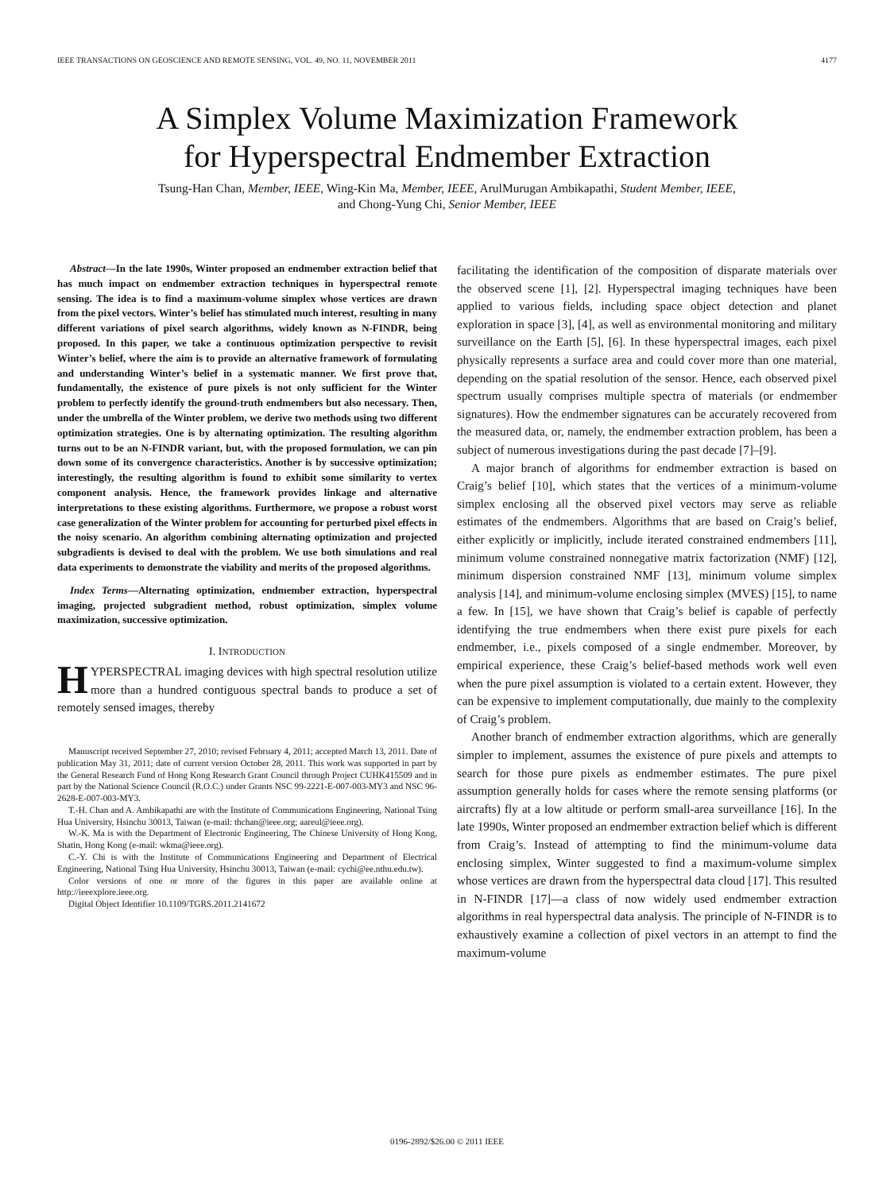IEEE TRANSACTIONS ON GEOSCIENCE AND REMOTE SENSING, VOL. 49, NO. 11, NOVEMBER 2011 4177
A Simplex Volume Maximization Framework
for Hyperspectral Endmember Extraction
Tsung-Han Chan, Member, IEEE, Wing-Kin Ma, Member, IEEE, ArulMurugan Ambikapathi, Student Member, IEEE,
and Chong-Yung Chi, Senior Member, IEEE
Abstract—In the late 1990s, Winter proposed an endmember extraction belief that has much impact on endmember extraction techniques in hyperspectral remote sensing. The idea is to find a maximum-volume simplex whose vertices are drawn from the pixel vectors. Winter’s belief has stimulated much interest, resulting in many different variations of pixel search algorithms, widely known as N-FINDR, being proposed. In this paper, we take a continuous optimization perspective to revisit Winter’s belief, where the aim is to provide an alternative framework of formulating and understanding Winter’s belief in a systematic manner. We first prove that, fundamentally, the existence of pure pixels is not only sufficient for the Winter problem to perfectly identify the ground-truth endmembers but also necessary. Then, under the umbrella of the Winter problem, we derive two methods using two different optimization strategies. One is by alternating optimization. The resulting algorithm turns out to be an N-FINDR variant, but, with the proposed formulation, we can pin down some of its convergence characteristics. Another is by successive optimization; interestingly, the resulting algorithm is found to exhibit some similarity to vertex component analysis. Hence, the framework provides linkage and alternative interpretations to these existing algorithms. Furthermore, we propose a robust worst case generalization of the Winter problem for accounting for perturbed pixel effects in the noisy scenario. An algorithm combining alternating optimization and projected subgradients is devised to deal with the problem. We use both simulations and real data experiments to demonstrate the viability and merits of the proposed algorithms.
Index Terms—Alternating optimization, endmember extraction, hyperspectral imaging, projected subgradient method, robust optimization, simplex volume maximization, successive optimization.
I. INTRODUCTION
HYPERSPECTRAL imaging devices with high spectral resolution utilize more than a hundred contiguous spectral bands to produce a set of remotely sensed images, thereby
Manuscript received September 27, 2010; revised February 4, 2011; accepted March 13, 2011. Date of publication May 31, 2011; date of current version October 28, 2011. This work was supported in part by the General Research Fund of Hong Kong Research Grant Council through Project CUHK415509 and in part by the National Science Council (R.O.C.) under Grants NSC 99-2221-E-007-003-MY3 and NSC 96-2628-E-007-003-MY3.
T.-H. Chan and A. Ambikapathi are with the Institute of Communications Engineering, National Tsing Hua University, Hsinchu 30013, Taiwan (e-mail: thchan@ieee.org; aareul@ieee.org).
W.-K. Ma is with the Department of Electronic Engineering, The Chinese University of Hong Kong, Shatin, Hong Kong (e-mail: wkma@ieee.org).
C.-Y. Chi is with the Institute of Communications Engineering and Department of Electrical Engineering, National Tsing Hua University, Hsinchu 30013, Taiwan (e-mail: cychi@ee.nthu.edu.tw).
Color versions of one or more of the figures in this paper are available online at http://ieeexplore.ieee.org.
Digital Object Identifier 10.1109/TGRS.2011.2141672
facilitating the identification of the composition of disparate materials over the observed scene [1], [2]. Hyperspectral imaging techniques have been applied to various fields, including space object detection and planet exploration in space [3], [4], as well as environmental monitoring and military surveillance on the Earth [5], [6]. In these hyperspectral images, each pixel physically represents a surface area and could cover more than one material, depending on the spatial resolution of the sensor. Hence, each observed pixel spectrum usually comprises multiple spectra of materials (or endmember signatures). How the endmember signatures can be accurately recovered from the measured data, or, namely, the endmember extraction problem, has been a subject of numerous investigations during the past decade [7]–[9].
A major branch of algorithms for endmember extraction is based on Craig’s belief [10], which states that the vertices of a minimum-volume simplex enclosing all the observed pixel vectors may serve as reliable estimates of the endmembers. Algorithms that are based on Craig’s belief, either explicitly or implicitly, include iterated constrained endmembers [11], minimum volume constrained nonnegative matrix factorization (NMF) [12], minimum dispersion constrained NMF [13], minimum volume simplex analysis [14], and minimum-volume enclosing simplex (MVES) [15], to name a few. In [15], we have shown that Craig’s belief is capable of perfectly identifying the true endmembers when there exist pure pixels for each endmember, i.e., pixels composed of a single endmember. Moreover, by empirical experience, these Craig’s belief-based methods work well even when the pure pixel assumption is violated to a certain extent. However, they can be expensive to implement computationally, due mainly to the complexity of Craig’s problem.
Another branch of endmember extraction algorithms, which are generally simpler to implement, assumes the existence of pure pixels and attempts to search for those pure pixels as endmember estimates. The pure pixel assumption generally holds for cases where the remote sensing platforms (or aircrafts) fly at a low altitude or perform small-area surveillance [16]. In the late 1990s, Winter proposed an endmember extraction belief which is different from Craig’s. Instead of attempting to find the minimum-volume data enclosing simplex, Winter suggested to find a maximum-volume simplex whose vertices are drawn from the hyperspectral data cloud [17]. This resulted in N-FINDR [17]—a class of now widely used endmember extraction algorithms in real hyperspectral data analysis. The principle of N-FINDR is to exhaustively examine a collection of pixel vectors in an attempt to find the maximum-volume
0196-2892/$26.00 © 2011 IEEE